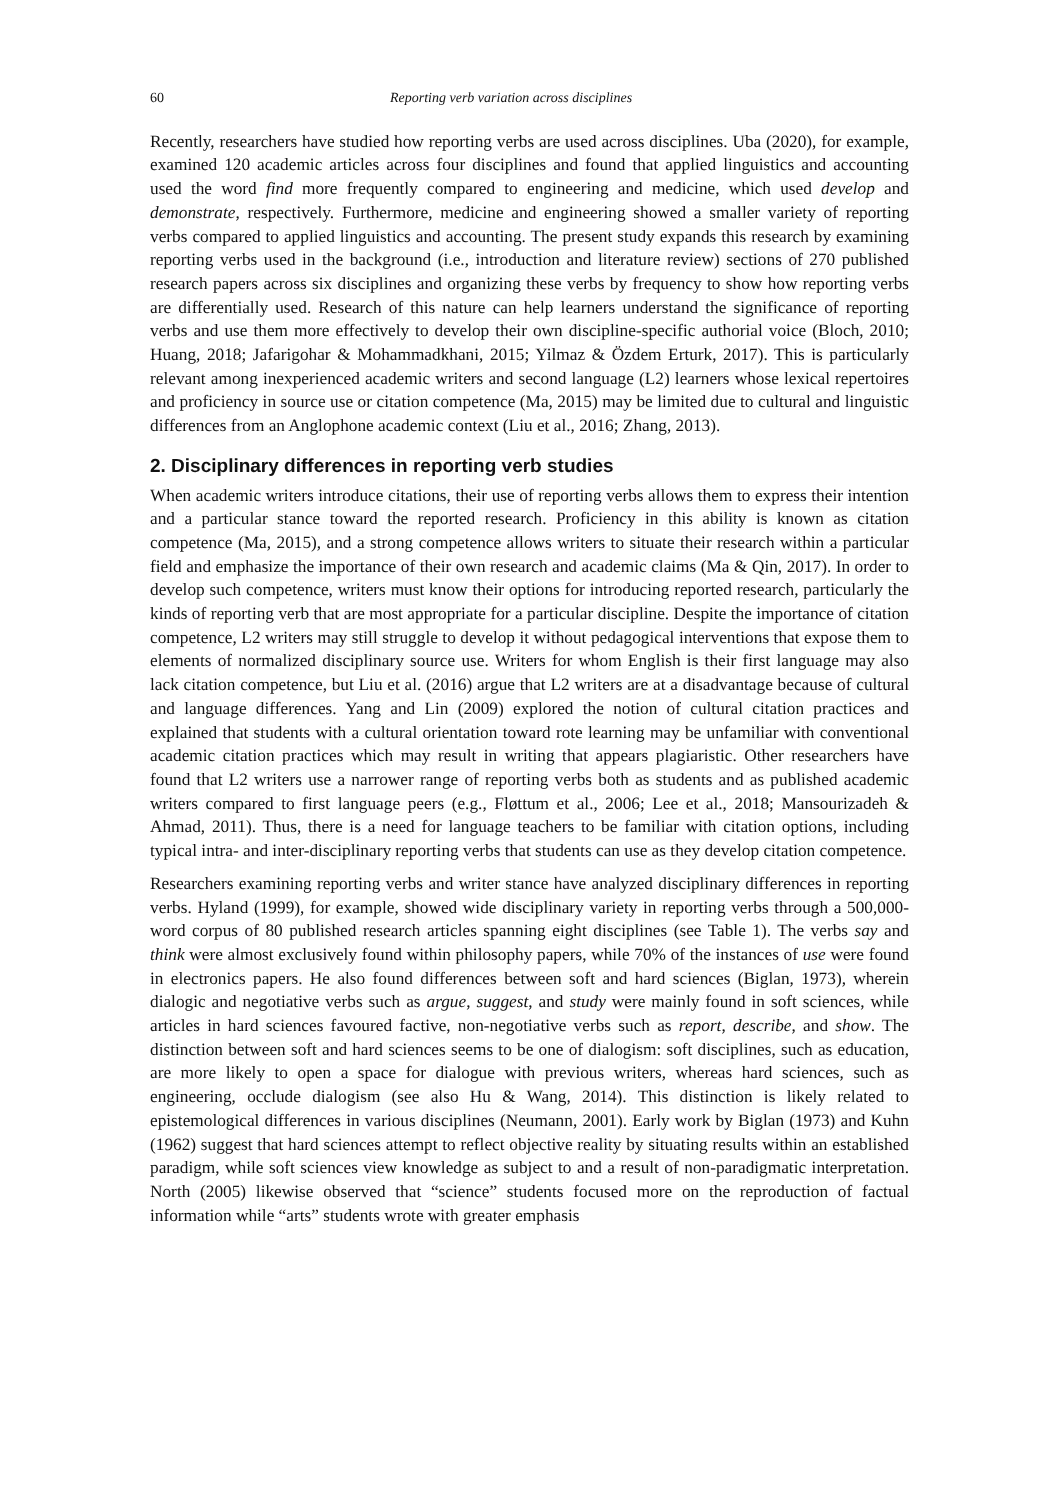60 Reporting verb variation across disciplines
Recently, researchers have studied how reporting verbs are used across disciplines. Uba (2020), for example, examined 120 academic articles across four disciplines and found that applied linguistics and accounting used the word find more frequently compared to engineering and medicine, which used develop and demonstrate, respectively. Furthermore, medicine and engineering showed a smaller variety of reporting verbs compared to applied linguistics and accounting. The present study expands this research by examining reporting verbs used in the background (i.e., introduction and literature review) sections of 270 published research papers across six disciplines and organizing these verbs by frequency to show how reporting verbs are differentially used. Research of this nature can help learners understand the significance of reporting verbs and use them more effectively to develop their own discipline-specific authorial voice (Bloch, 2010; Huang, 2018; Jafarigohar & Mohammadkhani, 2015; Yilmaz & Özdem Erturk, 2017). This is particularly relevant among inexperienced academic writers and second language (L2) learners whose lexical repertoires and proficiency in source use or citation competence (Ma, 2015) may be limited due to cultural and linguistic differences from an Anglophone academic context (Liu et al., 2016; Zhang, 2013).
2. Disciplinary differences in reporting verb studies
When academic writers introduce citations, their use of reporting verbs allows them to express their intention and a particular stance toward the reported research. Proficiency in this ability is known as citation competence (Ma, 2015), and a strong competence allows writers to situate their research within a particular field and emphasize the importance of their own research and academic claims (Ma & Qin, 2017). In order to develop such competence, writers must know their options for introducing reported research, particularly the kinds of reporting verb that are most appropriate for a particular discipline. Despite the importance of citation competence, L2 writers may still struggle to develop it without pedagogical interventions that expose them to elements of normalized disciplinary source use. Writers for whom English is their first language may also lack citation competence, but Liu et al. (2016) argue that L2 writers are at a disadvantage because of cultural and language differences. Yang and Lin (2009) explored the notion of cultural citation practices and explained that students with a cultural orientation toward rote learning may be unfamiliar with conventional academic citation practices which may result in writing that appears plagiaristic. Other researchers have found that L2 writers use a narrower range of reporting verbs both as students and as published academic writers compared to first language peers (e.g., Fløttum et al., 2006; Lee et al., 2018; Mansourizadeh & Ahmad, 2011). Thus, there is a need for language teachers to be familiar with citation options, including typical intra- and inter-disciplinary reporting verbs that students can use as they develop citation competence.
Researchers examining reporting verbs and writer stance have analyzed disciplinary differences in reporting verbs. Hyland (1999), for example, showed wide disciplinary variety in reporting verbs through a 500,000-word corpus of 80 published research articles spanning eight disciplines (see Table 1). The verbs say and think were almost exclusively found within philosophy papers, while 70% of the instances of use were found in electronics papers. He also found differences between soft and hard sciences (Biglan, 1973), wherein dialogic and negotiative verbs such as argue, suggest, and study were mainly found in soft sciences, while articles in hard sciences favoured factive, non-negotiative verbs such as report, describe, and show. The distinction between soft and hard sciences seems to be one of dialogism: soft disciplines, such as education, are more likely to open a space for dialogue with previous writers, whereas hard sciences, such as engineering, occlude dialogism (see also Hu & Wang, 2014). This distinction is likely related to epistemological differences in various disciplines (Neumann, 2001). Early work by Biglan (1973) and Kuhn (1962) suggest that hard sciences attempt to reflect objective reality by situating results within an established paradigm, while soft sciences view knowledge as subject to and a result of non-paradigmatic interpretation. North (2005) likewise observed that “science” students focused more on the reproduction of factual information while “arts” students wrote with greater emphasis